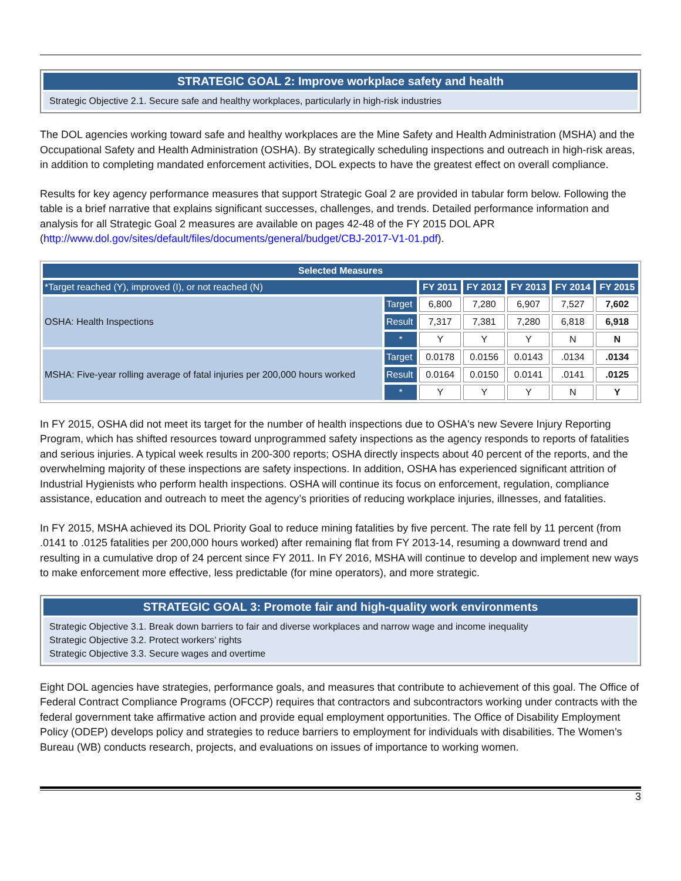STRATEGIC GOAL 2: Improve workplace safety and health
Strategic Objective 2.1. Secure safe and healthy workplaces, particularly in high-risk industries
The DOL agencies working toward safe and healthy workplaces are the Mine Safety and Health Administration (MSHA) and the Occupational Safety and Health Administration (OSHA). By strategically scheduling inspections and outreach in high-risk areas, in addition to completing mandated enforcement activities, DOL expects to have the greatest effect on overall compliance.
Results for key agency performance measures that support Strategic Goal 2 are provided in tabular form below. Following the table is a brief narrative that explains significant successes, challenges, and trends. Detailed performance information and analysis for all Strategic Goal 2 measures are available on pages 42-48 of the FY 2015 DOL APR (http://www.dol.gov/sites/default/files/documents/general/budget/CBJ-2017-V1-01.pdf).
| Selected Measures | | | | | | |
| --- | --- | --- | --- | --- | --- | --- |
| *Target reached (Y), improved (I), or not reached (N) | | FY 2011 | FY 2012 | FY 2013 | FY 2014 | FY 2015 |
| OSHA: Health Inspections | Target | 6,800 | 7,280 | 6,907 | 7,527 | 7,602 |
| | Result | 7,317 | 7,381 | 7,280 | 6,818 | 6,918 |
| | * | Y | Y | Y | N | N |
| MSHA: Five-year rolling average of fatal injuries per 200,000 hours worked | Target | 0.0178 | 0.0156 | 0.0143 | .0134 | .0134 |
| | Result | 0.0164 | 0.0150 | 0.0141 | .0141 | .0125 |
| | * | Y | Y | Y | N | Y |
In FY 2015, OSHA did not meet its target for the number of health inspections due to OSHA's new Severe Injury Reporting Program, which has shifted resources toward unprogrammed safety inspections as the agency responds to reports of fatalities and serious injuries. A typical week results in 200-300 reports; OSHA directly inspects about 40 percent of the reports, and the overwhelming majority of these inspections are safety inspections. In addition, OSHA has experienced significant attrition of Industrial Hygienists who perform health inspections. OSHA will continue its focus on enforcement, regulation, compliance assistance, education and outreach to meet the agency’s priorities of reducing workplace injuries, illnesses, and fatalities.
In FY 2015, MSHA achieved its DOL Priority Goal to reduce mining fatalities by five percent. The rate fell by 11 percent (from .0141 to .0125 fatalities per 200,000 hours worked) after remaining flat from FY 2013-14, resuming a downward trend and resulting in a cumulative drop of 24 percent since FY 2011. In FY 2016, MSHA will continue to develop and implement new ways to make enforcement more effective, less predictable (for mine operators), and more strategic.
STRATEGIC GOAL 3: Promote fair and high-quality work environments
Strategic Objective 3.1. Break down barriers to fair and diverse workplaces and narrow wage and income inequality
Strategic Objective 3.2. Protect workers’ rights
Strategic Objective 3.3. Secure wages and overtime
Eight DOL agencies have strategies, performance goals, and measures that contribute to achievement of this goal. The Office of Federal Contract Compliance Programs (OFCCP) requires that contractors and subcontractors working under contracts with the federal government take affirmative action and provide equal employment opportunities. The Office of Disability Employment Policy (ODEP) develops policy and strategies to reduce barriers to employment for individuals with disabilities. The Women’s Bureau (WB) conducts research, projects, and evaluations on issues of importance to working women.
3